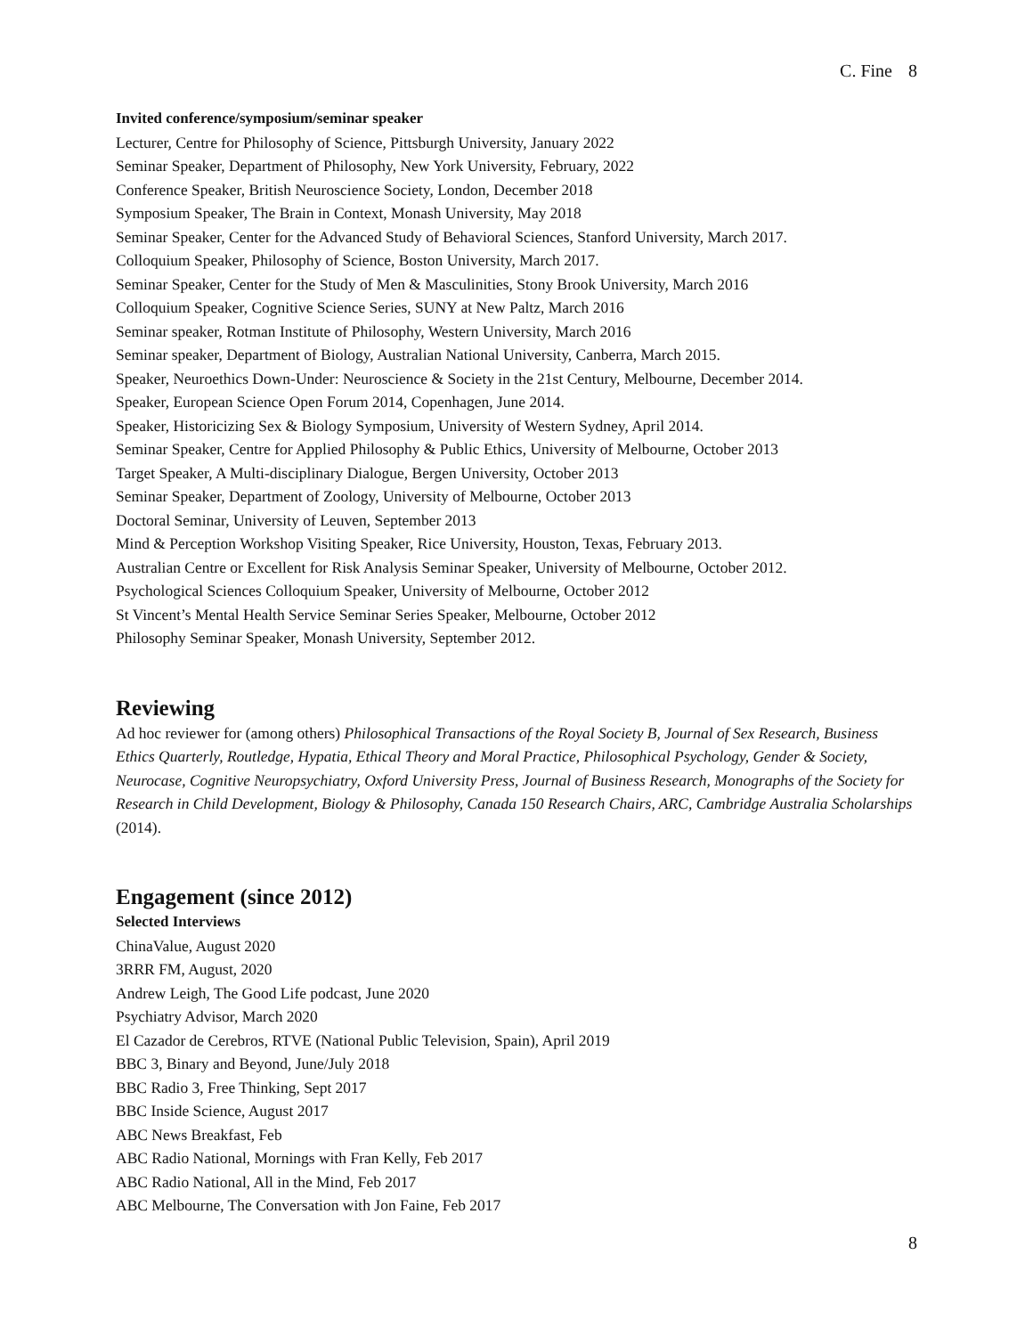C. Fine 8
Invited conference/symposium/seminar speaker
Lecturer, Centre for Philosophy of Science, Pittsburgh University, January 2022
Seminar Speaker, Department of Philosophy, New York University, February, 2022
Conference Speaker, British Neuroscience Society, London, December 2018
Symposium Speaker, The Brain in Context, Monash University, May 2018
Seminar Speaker, Center for the Advanced Study of Behavioral Sciences, Stanford University, March 2017.
Colloquium Speaker, Philosophy of Science, Boston University, March 2017.
Seminar Speaker, Center for the Study of Men & Masculinities, Stony Brook University, March 2016
Colloquium Speaker, Cognitive Science Series, SUNY at New Paltz, March 2016
Seminar speaker, Rotman Institute of Philosophy, Western University, March 2016
Seminar speaker, Department of Biology, Australian National University, Canberra, March 2015.
Speaker, Neuroethics Down-Under: Neuroscience & Society in the 21st Century, Melbourne, December 2014.
Speaker, European Science Open Forum 2014, Copenhagen, June 2014.
Speaker, Historicizing Sex & Biology Symposium, University of Western Sydney, April 2014.
Seminar Speaker, Centre for Applied Philosophy & Public Ethics, University of Melbourne, October 2013
Target Speaker, A Multi-disciplinary Dialogue, Bergen University, October 2013
Seminar Speaker, Department of Zoology, University of Melbourne, October 2013
Doctoral Seminar, University of Leuven, September 2013
Mind & Perception Workshop Visiting Speaker, Rice University, Houston, Texas, February 2013.
Australian Centre or Excellent for Risk Analysis Seminar Speaker, University of Melbourne, October 2012.
Psychological Sciences Colloquium Speaker, University of Melbourne, October 2012
St Vincent’s Mental Health Service Seminar Series Speaker, Melbourne, October 2012
Philosophy Seminar Speaker, Monash University, September 2012.
Reviewing
Ad hoc reviewer for (among others) Philosophical Transactions of the Royal Society B, Journal of Sex Research, Business Ethics Quarterly, Routledge, Hypatia, Ethical Theory and Moral Practice, Philosophical Psychology, Gender & Society, Neurocase, Cognitive Neuropsychiatry, Oxford University Press, Journal of Business Research, Monographs of the Society for Research in Child Development, Biology & Philosophy, Canada 150 Research Chairs, ARC, Cambridge Australia Scholarships (2014).
Engagement (since 2012)
Selected Interviews
ChinaValue, August 2020
3RRR FM, August, 2020
Andrew Leigh, The Good Life podcast, June 2020
Psychiatry Advisor, March 2020
El Cazador de Cerebros, RTVE (National Public Television, Spain), April 2019
BBC 3, Binary and Beyond, June/July 2018
BBC Radio 3, Free Thinking, Sept 2017
BBC Inside Science, August 2017
ABC News Breakfast, Feb
ABC Radio National, Mornings with Fran Kelly, Feb 2017
ABC Radio National, All in the Mind, Feb 2017
ABC Melbourne, The Conversation with Jon Faine, Feb 2017
8